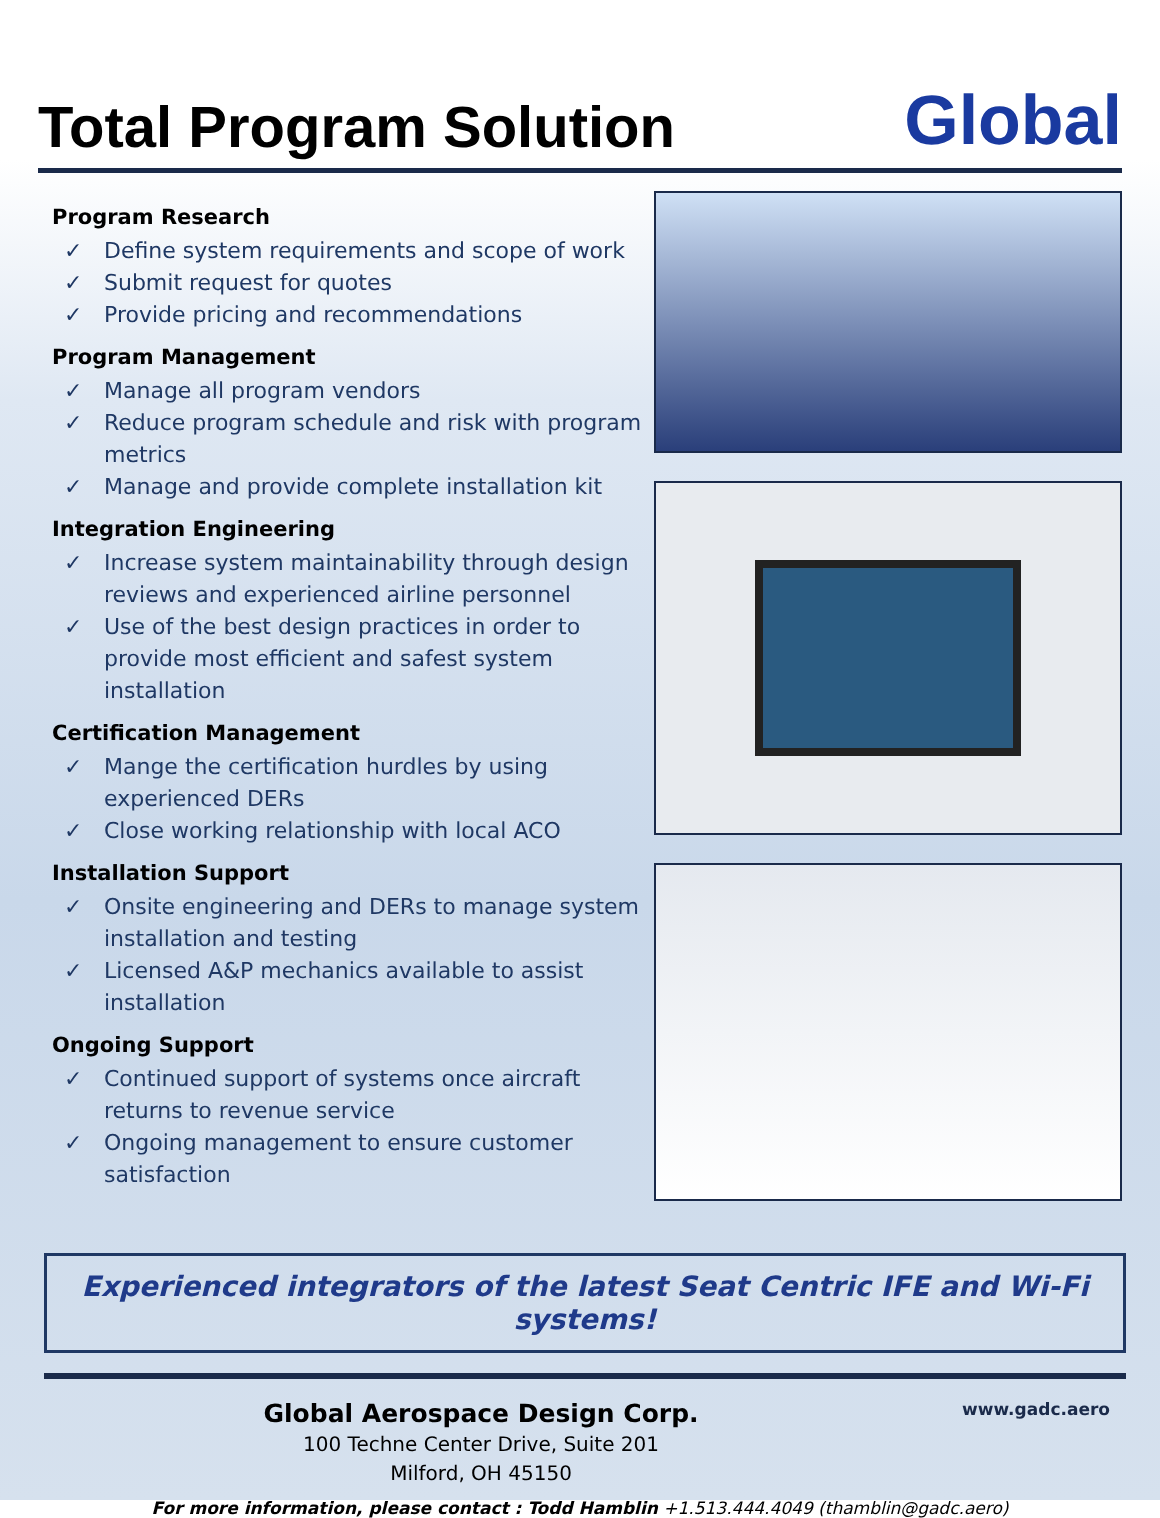Total Program Solution
Global
Program Research
✓ Define system requirements and scope of work
✓ Submit request for quotes
✓ Provide pricing and recommendations
Program Management
✓ Manage all program vendors
✓ Reduce program schedule and risk with program metrics
✓ Manage and provide complete installation kit
Integration Engineering
✓ Increase system maintainability through design reviews and experienced airline personnel
✓ Use of the best design practices in order to provide most efficient and safest system installation
Certification Management
✓ Mange the certification hurdles by using experienced DERs
✓ Close working relationship with local ACO
Installation Support
✓ Onsite engineering and DERs to manage system installation and testing
✓ Licensed A&P mechanics available to assist installation
Ongoing Support
✓ Continued support of systems once aircraft returns to revenue service
✓ Ongoing management to ensure customer satisfaction
Experienced integrators of the latest Seat Centric IFE and Wi-Fi systems!
Global Aerospace Design Corp.
100 Techne Center Drive, Suite 201
Milford, OH 45150
www.gadc.aero
For more information, please contact : Todd Hamblin +1.513.444.4049 (thamblin@gadc.aero)